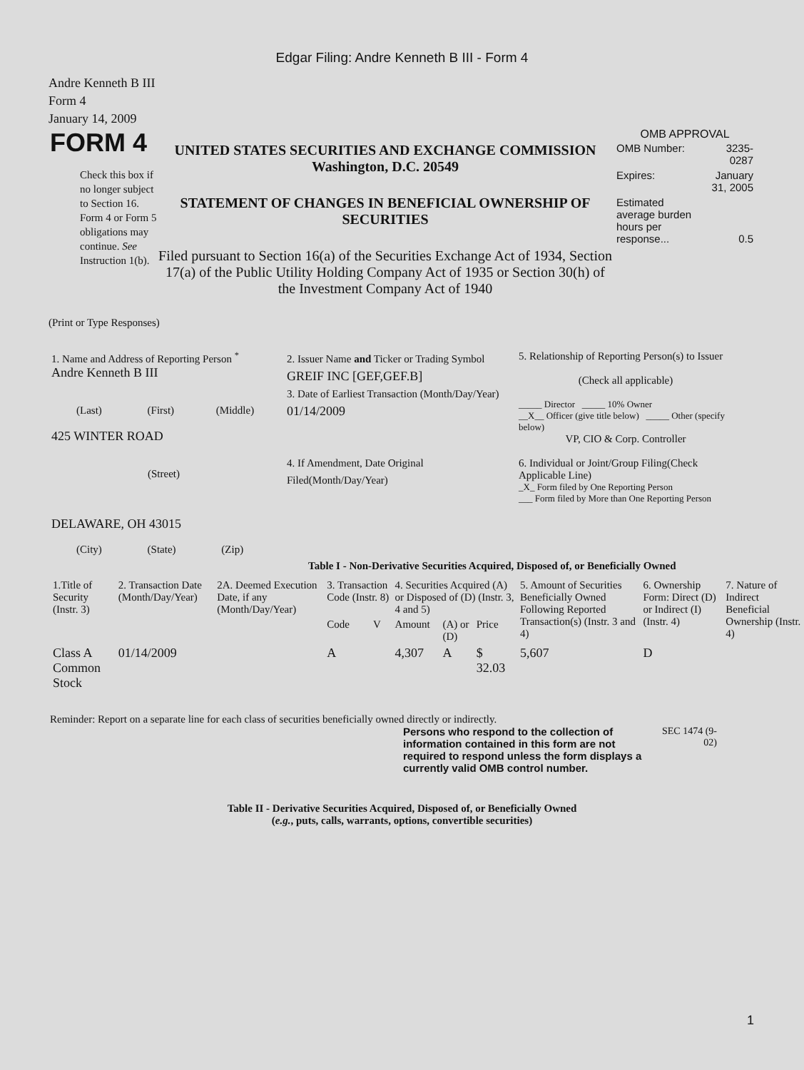Edgar Filing: Andre Kenneth B III - Form 4
Andre Kenneth B III
Form 4
January 14, 2009
FORM 4
Check this box if no longer subject to Section 16. Form 4 or Form 5 obligations may continue. See Instruction 1(b).
UNITED STATES SECURITIES AND EXCHANGE COMMISSION
Washington, D.C. 20549
STATEMENT OF CHANGES IN BENEFICIAL OWNERSHIP OF SECURITIES
Filed pursuant to Section 16(a) of the Securities Exchange Act of 1934, Section 17(a) of the Public Utility Holding Company Act of 1935 or Section 30(h) of the Investment Company Act of 1940
OMB APPROVAL
| OMB Number: | 3235-0287 |
| Expires: | January 31, 2005 |
| Estimated average burden hours per response... | 0.5 |
(Print or Type Responses)
1. Name and Address of Reporting Person <sup>*</sup>
Andre Kenneth B III
(Last) (First) (Middle)
425 WINTER ROAD
(Street)
DELAWARE, OH 43015
(City) (State) (Zip)
2. Issuer Name and Ticker or Trading Symbol
GREIF INC [GEF,GEF.B]
3. Date of Earliest Transaction (Month/Day/Year)
01/14/2009
4. If Amendment, Date Original Filed(Month/Day/Year)
5. Relationship of Reporting Person(s) to Issuer
(Check all applicable)
_____ Director _____ 10% Owner
__X__ Officer (give title below) _____ Other (specify below)
VP, CIO & Corp. Controller
6. Individual or Joint/Group Filing(Check Applicable Line)
_X_ Form filed by One Reporting Person
___ Form filed by More than One Reporting Person
Table I - Non-Derivative Securities Acquired, Disposed of, or Beneficially Owned
| 1.Title of Security (Instr. 3) | 2. Transaction Date (Month/Day/Year) | 2A. Deemed Execution Date, if any (Month/Day/Year) | 3. Transaction Code (Instr. 8) | | 4. Securities Acquired (A) or Disposed of (D) (Instr. 3, 4 and 5) | | | 5. Amount of Securities Beneficially Owned Following Reported Transaction(s) (Instr. 3 and 4) | 6. Ownership Form: Direct (D) or Indirect (I) (Instr. 4) | 7. Nature of Indirect Beneficial Ownership (Instr. 4) |
| --- | --- | --- | --- | --- | --- | --- | --- | --- | --- | --- |
| | | | Code | V | Amount | (A) or (D) | Price | | | |
| Class A Common Stock | 01/14/2009 | | A | | 4,307 | A | $ 32.03 | 5,607 | D | |
Reminder: Report on a separate line for each class of securities beneficially owned directly or indirectly.
Persons who respond to the collection of information contained in this form are not required to respond unless the form displays a currently valid OMB control number.
SEC 1474 (9-02)
Table II - Derivative Securities Acquired, Disposed of, or Beneficially Owned
(e.g., puts, calls, warrants, options, convertible securities)
1